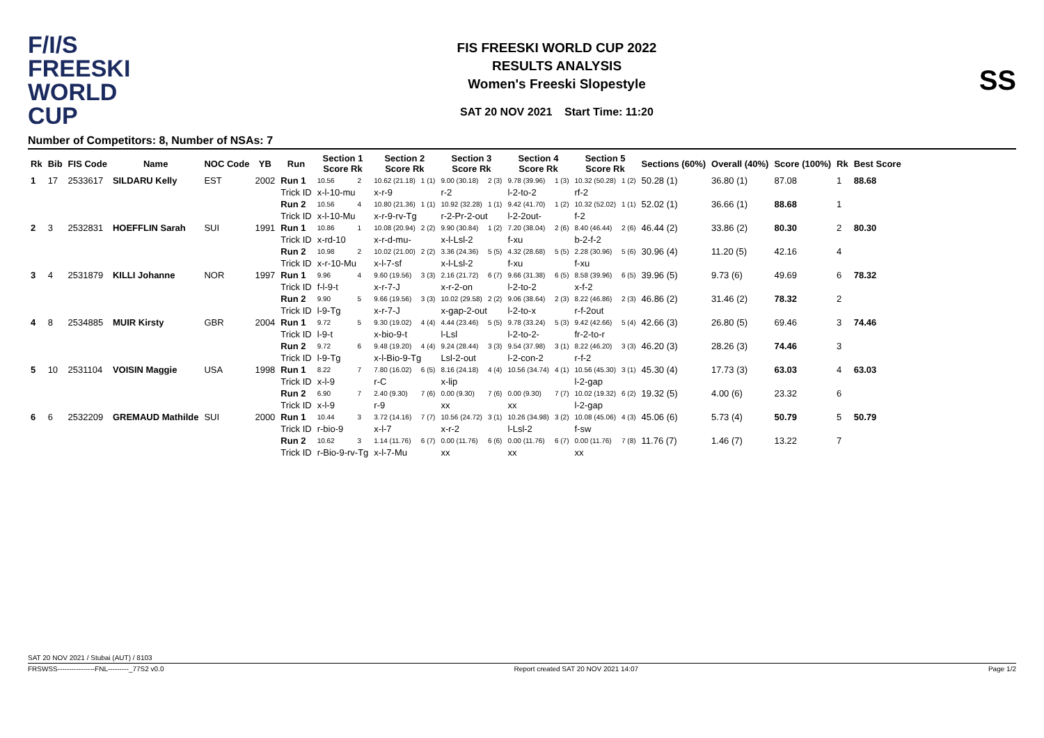F/I/S
FREESKI
WORLD CUP
FIS FREESKI WORLD CUP 2022
RESULTS ANALYSIS
Women's Freeski Slopestyle
SAT 20 NOV 2021 Start Time: 11:20
SS
Number of Competitors: 8, Number of NSAs: 7
| Rk | Bib | FIS Code | Name | NOC Code | YB | Run | Section 1 Score Rk | | Section 2 Score Rk | | Section 3 Score Rk | | Section 4 Score Rk | | Section 5 Score Rk | | Sections (60%) | Overall (40%) | Score (100%) | Rk | Best Score |
| --- | --- | --- | --- | --- | --- | --- | --- | --- | --- | --- | --- | --- | --- | --- | --- | --- | --- | --- | --- | --- | --- |
| 1 | 17 | 2533617 | SILDARU Kelly | EST | 2002 | Run 1 | 10.56 | 2 | 10.62 (21.18) | 1 (1) | 9.00 (30.18) | 2 (3) | 9.78 (39.96) | 1 (3) | 10.32 (50.28) | 1 (2) | 50.28 (1) | 36.80 (1) | 87.08 | 1 | 88.68 |
| | | | | | | Trick ID | x-l-10-mu | | x-r-9 | | r-2 | | l-2-to-2 | | rf-2 | | | | | | |
| | | | | | | Run 2 | 10.56 | 4 | 10.80 (21.36) | 1 (1) | 10.92 (32.28) | 1 (1) | 9.42 (41.70) | 1 (2) | 10.32 (52.02) | 1 (1) | 52.02 (1) | 36.66 (1) | 88.68 | 1 | |
| | | | | | | Trick ID | x-l-10-Mu | | x-r-9-rv-Tg | | r-2-Pr-2-out | | l-2-2out- | | f-2 | | | | | | |
| 2 | 3 | 2532831 | HOEFFLIN Sarah | SUI | 1991 | Run 1 | 10.86 | 1 | 10.08 (20.94) | 2 (2) | 9.90 (30.84) | 1 (2) | 7.20 (38.04) | 2 (6) | 8.40 (46.44) | 2 (6) | 46.44 (2) | 33.86 (2) | 80.30 | 2 | 80.30 |
| | | | | | | Trick ID | x-rd-10 | | x-r-d-mu- | | x-l-Lsl-2 | | f-xu | | b-2-f-2 | | | | | | |
| | | | | | | Run 2 | 10.98 | 2 | 10.02 (21.00) | 2 (2) | 3.36 (24.36) | 5 (5) | 4.32 (28.68) | 5 (5) | 2.28 (30.96) | 5 (6) | 30.96 (4) | 11.20 (5) | 42.16 | 4 | |
| | | | | | | Trick ID | x-r-10-Mu | | x-l-7-sf | | x-l-Lsl-2 | | f-xu | | f-xu | | | | | | |
| 3 | 4 | 2531879 | KILLI Johanne | NOR | 1997 | Run 1 | 9.96 | 4 | 9.60 (19.56) | 3 (3) | 2.16 (21.72) | 6 (7) | 9.66 (31.38) | 6 (5) | 8.58 (39.96) | 6 (5) | 39.96 (5) | 9.73 (6) | 49.69 | 6 | 78.32 |
| | | | | | | Trick ID | f-l-9-t | | x-r-7-J | | x-r-2-on | | l-2-to-2 | | x-f-2 | | | | | | |
| | | | | | | Run 2 | 9.90 | 5 | 9.66 (19.56) | 3 (3) | 10.02 (29.58) | 2 (2) | 9.06 (38.64) | 2 (3) | 8.22 (46.86) | 2 (3) | 46.86 (2) | 31.46 (2) | 78.32 | 2 | |
| | | | | | | Trick ID | l-9-Tg | | x-r-7-J | | x-gap-2-out | | l-2-to-x | | r-f-2out | | | | | | |
| 4 | 8 | 2534885 | MUIR Kirsty | GBR | 2004 | Run 1 | 9.72 | 5 | 9.30 (19.02) | 4 (4) | 4.44 (23.46) | 5 (5) | 9.78 (33.24) | 5 (3) | 9.42 (42.66) | 5 (4) | 42.66 (3) | 26.80 (5) | 69.46 | 3 | 74.46 |
| | | | | | | Trick ID | l-9-t | | x-bio-9-t | | l-Lsl | | l-2-to-2- | | fr-2-to-r | | | | | | |
| | | | | | | Run 2 | 9.72 | 6 | 9.48 (19.20) | 4 (4) | 9.24 (28.44) | 3 (3) | 9.54 (37.98) | 3 (1) | 8.22 (46.20) | 3 (3) | 46.20 (3) | 28.26 (3) | 74.46 | 3 | |
| | | | | | | Trick ID | l-9-Tg | | x-l-Bio-9-Tg | | Lsl-2-out | | l-2-con-2 | | r-f-2 | | | | | | |
| 5 | 10 | 2531104 | VOISIN Maggie | USA | 1998 | Run 1 | 8.22 | 7 | 7.80 (16.02) | 6 (5) | 8.16 (24.18) | 4 (4) | 10.56 (34.74) | 4 (1) | 10.56 (45.30) | 3 (1) | 45.30 (4) | 17.73 (3) | 63.03 | 4 | 63.03 |
| | | | | | | Trick ID | x-l-9 | | r-C | | x-lip | | | | l-2-gap | | | | | | |
| | | | | | | Run 2 | 6.90 | 7 | 2.40 (9.30) | 7 (6) | 0.00 (9.30) | 7 (6) | 0.00 (9.30) | 7 (7) | 10.02 (19.32) | 6 (2) | 19.32 (5) | 4.00 (6) | 23.32 | 6 | |
| | | | | | | Trick ID | x-l-9 | | r-9 | | xx | | xx | | l-2-gap | | | | | | |
| 6 | 6 | 2532209 | GREMAUD Mathilde | SUI | 2000 | Run 1 | 10.44 | 3 | 3.72 (14.16) | 7 (7) | 10.56 (24.72) | 3 (1) | 10.26 (34.98) | 3 (2) | 10.08 (45.06) | 4 (3) | 45.06 (6) | 5.73 (4) | 50.79 | 5 | 50.79 |
| | | | | | | Trick ID | r-bio-9 | | x-l-7 | | x-r-2 | | l-Lsl-2 | | f-sw | | | | | | |
| | | | | | | Run 2 | 10.62 | 3 | 1.14 (11.76) | 6 (7) | 0.00 (11.76) | 6 (6) | 0.00 (11.76) | 6 (7) | 0.00 (11.76) | 7 (8) | 11.76 (7) | 1.46 (7) | 13.22 | 7 | |
| | | | | | | Trick ID | r-Bio-9-rv-Tg | | x-l-7-Mu | | xx | | xx | | xx | | | | | | |
SAT 20 NOV 2021 / Stubai (AUT) / 8103
FRSWSS----------------FNL---------_77S2 v0.0 Report created SAT 20 NOV 2021 14:07 Page 1/2